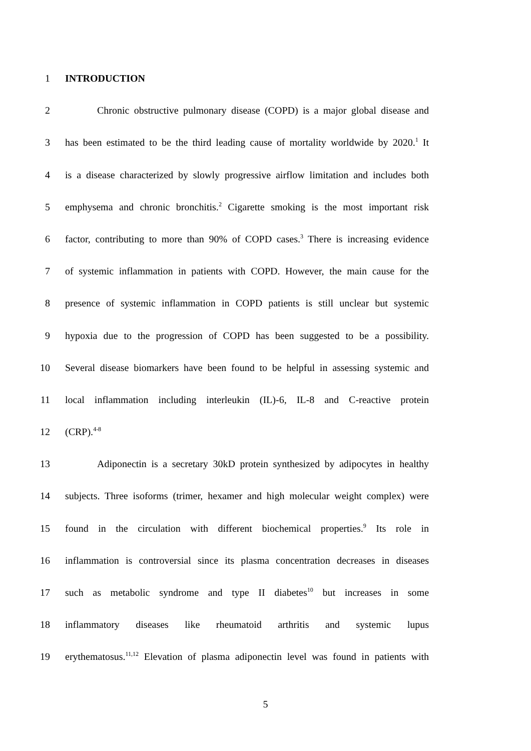1 INTRODUCTION
2 Chronic obstructive pulmonary disease (COPD) is a major global disease and
3 has been estimated to be the third leading cause of mortality worldwide by 2020.<sup>1</sup> It
4 is a disease characterized by slowly progressive airflow limitation and includes both
5 emphysema and chronic bronchitis.<sup>2</sup> Cigarette smoking is the most important risk
6 factor, contributing to more than 90% of COPD cases.<sup>3</sup> There is increasing evidence
7 of systemic inflammation in patients with COPD. However, the main cause for the
8 presence of systemic inflammation in COPD patients is still unclear but systemic
9 hypoxia due to the progression of COPD has been suggested to be a possibility.
10 Several disease biomarkers have been found to be helpful in assessing systemic and
11 local inflammation including interleukin (IL)-6, IL-8 and C-reactive protein
12 (CRP).<sup>4-8</sup>
13 Adiponectin is a secretary 30kD protein synthesized by adipocytes in healthy
14 subjects. Three isoforms (trimer, hexamer and high molecular weight complex) were
15 found in the circulation with different biochemical properties.<sup>9</sup> Its role in
16 inflammation is controversial since its plasma concentration decreases in diseases
17 such as metabolic syndrome and type II diabetes<sup>10</sup> but increases in some
18 inflammatory diseases like rheumatoid arthritis and systemic lupus
19 erythematosus.<sup>11,12</sup> Elevation of plasma adiponectin level was found in patients with
5